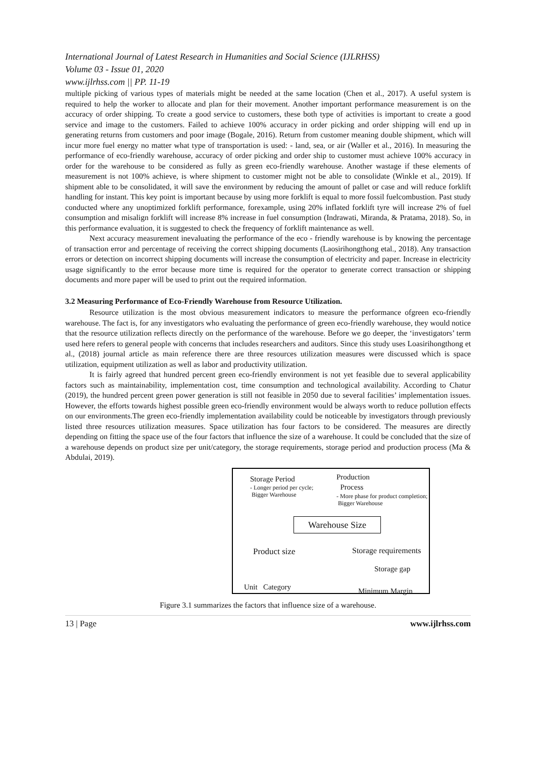International Journal of Latest Research in Humanities and Social Science (IJLRHSS)
Volume 03 - Issue 01, 2020
www.ijlrhss.com || PP. 11-19
multiple picking of various types of materials might be needed at the same location (Chen et al., 2017). A useful system is required to help the worker to allocate and plan for their movement. Another important performance measurement is on the accuracy of order shipping. To create a good service to customers, these both type of activities is important to create a good service and image to the customers. Failed to achieve 100% accuracy in order picking and order shipping will end up in generating returns from customers and poor image (Bogale, 2016). Return from customer meaning double shipment, which will incur more fuel energy no matter what type of transportation is used: - land, sea, or air (Waller et al., 2016). In measuring the performance of eco-friendly warehouse, accuracy of order picking and order ship to customer must achieve 100% accuracy in order for the warehouse to be considered as fully as green eco-friendly warehouse. Another wastage if these elements of measurement is not 100% achieve, is where shipment to customer might not be able to consolidate (Winkle et al., 2019). If shipment able to be consolidated, it will save the environment by reducing the amount of pallet or case and will reduce forklift handling for instant. This key point is important because by using more forklift is equal to more fossil fuelcombustion. Past study conducted where any unoptimized forklift performance, forexample, using 20% inflated forklift tyre will increase 2% of fuel consumption and misalign forklift will increase 8% increase in fuel consumption (Indrawati, Miranda, & Pratama, 2018). So, in this performance evaluation, it is suggested to check the frequency of forklift maintenance as well.
Next accuracy measurement inevaluating the performance of the eco - friendly warehouse is by knowing the percentage of transaction error and percentage of receiving the correct shipping documents (Laosirihongthong etal., 2018). Any transaction errors or detection on incorrect shipping documents will increase the consumption of electricity and paper. Increase in electricity usage significantly to the error because more time is required for the operator to generate correct transaction or shipping documents and more paper will be used to print out the required information.
3.2 Measuring Performance of Eco-Friendly Warehouse from Resource Utilization.
Resource utilization is the most obvious measurement indicators to measure the performance ofgreen eco-friendly warehouse. The fact is, for any investigators who evaluating the performance of green eco-friendly warehouse, they would notice that the resource utilization reflects directly on the performance of the warehouse. Before we go deeper, the ‘investigators’ term used here refers to general people with concerns that includes researchers and auditors. Since this study uses Loasirihongthong et al., (2018) journal article as main reference there are three resources utilization measures were discussed which is space utilization, equipment utilization as well as labor and productivity utilization.
It is fairly agreed that hundred percent green eco-friendly environment is not yet feasible due to several applicability factors such as maintainability, implementation cost, time consumption and technological availability. According to Chatur (2019), the hundred percent green power generation is still not feasible in 2050 due to several facilities’ implementation issues. However, the efforts towards highest possible green eco-friendly environment would be always worth to reduce pollution effects on our environments.The green eco-friendly implementation availability could be noticeable by investigators through previously listed three resources utilization measures. Space utilization has four factors to be considered. The measures are directly depending on fitting the space use of the four factors that influence the size of a warehouse. It could be concluded that the size of a warehouse depends on product size per unit/category, the storage requirements, storage period and production process (Ma & Abdulai, 2019).
Storage Period
- Longer period per cycle;
Bigger Warehouse
Production
Process
- More phase for product completion;
Bigger Warehouse
Warehouse Size
Product size Storage requirements
Storage gap
Unit Category Minimum Margin
Figure 3.1 summarizes the factors that influence size of a warehouse.
13 | Page www.ijlrhss.com